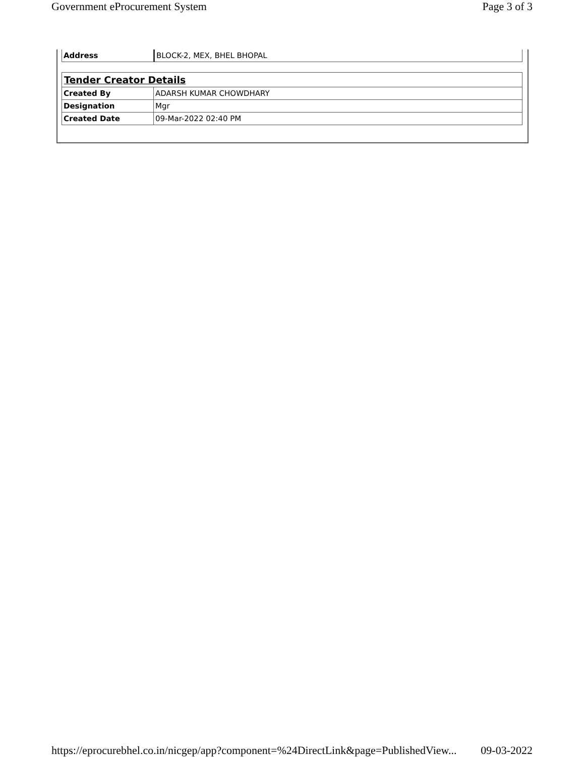Government eProcurement System Page 3 of 3
| Address | BLOCK-2, MEX, BHEL BHOPAL |
| Tender Creator Details | |
| Created By | ADARSH KUMAR CHOWDHARY |
| Designation | Mgr |
| Created Date | 09-Mar-2022 02:40 PM |
https://eprocurebhel.co.in/nicgep/app?component=%24DirectLink&page=PublishedView... 09-03-2022